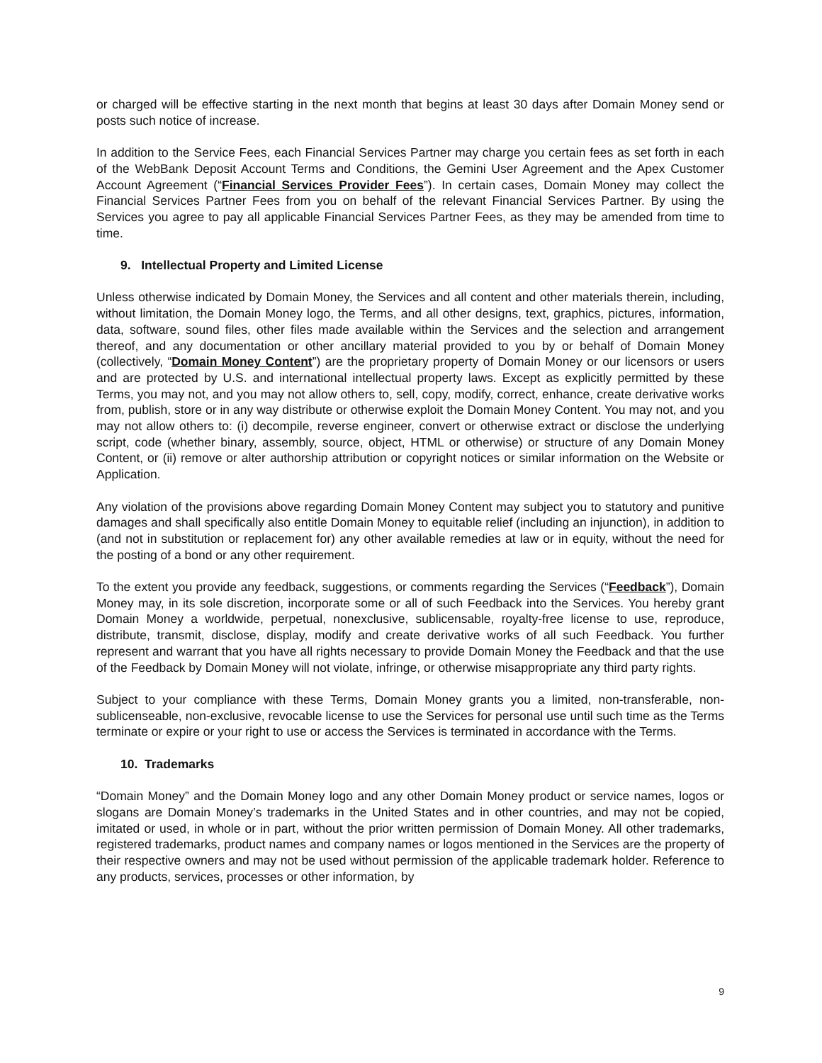or charged will be effective starting in the next month that begins at least 30 days after Domain Money send or posts such notice of increase.
In addition to the Service Fees, each Financial Services Partner may charge you certain fees as set forth in each of the WebBank Deposit Account Terms and Conditions, the Gemini User Agreement and the Apex Customer Account Agreement (“Financial Services Provider Fees”). In certain cases, Domain Money may collect the Financial Services Partner Fees from you on behalf of the relevant Financial Services Partner. By using the Services you agree to pay all applicable Financial Services Partner Fees, as they may be amended from time to time.
9. Intellectual Property and Limited License
Unless otherwise indicated by Domain Money, the Services and all content and other materials therein, including, without limitation, the Domain Money logo, the Terms, and all other designs, text, graphics, pictures, information, data, software, sound files, other files made available within the Services and the selection and arrangement thereof, and any documentation or other ancillary material provided to you by or behalf of Domain Money (collectively, “Domain Money Content”) are the proprietary property of Domain Money or our licensors or users and are protected by U.S. and international intellectual property laws. Except as explicitly permitted by these Terms, you may not, and you may not allow others to, sell, copy, modify, correct, enhance, create derivative works from, publish, store or in any way distribute or otherwise exploit the Domain Money Content. You may not, and you may not allow others to: (i) decompile, reverse engineer, convert or otherwise extract or disclose the underlying script, code (whether binary, assembly, source, object, HTML or otherwise) or structure of any Domain Money Content, or (ii) remove or alter authorship attribution or copyright notices or similar information on the Website or Application.
Any violation of the provisions above regarding Domain Money Content may subject you to statutory and punitive damages and shall specifically also entitle Domain Money to equitable relief (including an injunction), in addition to (and not in substitution or replacement for) any other available remedies at law or in equity, without the need for the posting of a bond or any other requirement.
To the extent you provide any feedback, suggestions, or comments regarding the Services (“Feedback”), Domain Money may, in its sole discretion, incorporate some or all of such Feedback into the Services. You hereby grant Domain Money a worldwide, perpetual, nonexclusive, sublicensable, royalty-free license to use, reproduce, distribute, transmit, disclose, display, modify and create derivative works of all such Feedback. You further represent and warrant that you have all rights necessary to provide Domain Money the Feedback and that the use of the Feedback by Domain Money will not violate, infringe, or otherwise misappropriate any third party rights.
Subject to your compliance with these Terms, Domain Money grants you a limited, non-transferable, non-sublicenseable, non-exclusive, revocable license to use the Services for personal use until such time as the Terms terminate or expire or your right to use or access the Services is terminated in accordance with the Terms.
10. Trademarks
“Domain Money” and the Domain Money logo and any other Domain Money product or service names, logos or slogans are Domain Money’s trademarks in the United States and in other countries, and may not be copied, imitated or used, in whole or in part, without the prior written permission of Domain Money. All other trademarks, registered trademarks, product names and company names or logos mentioned in the Services are the property of their respective owners and may not be used without permission of the applicable trademark holder. Reference to any products, services, processes or other information, by
9